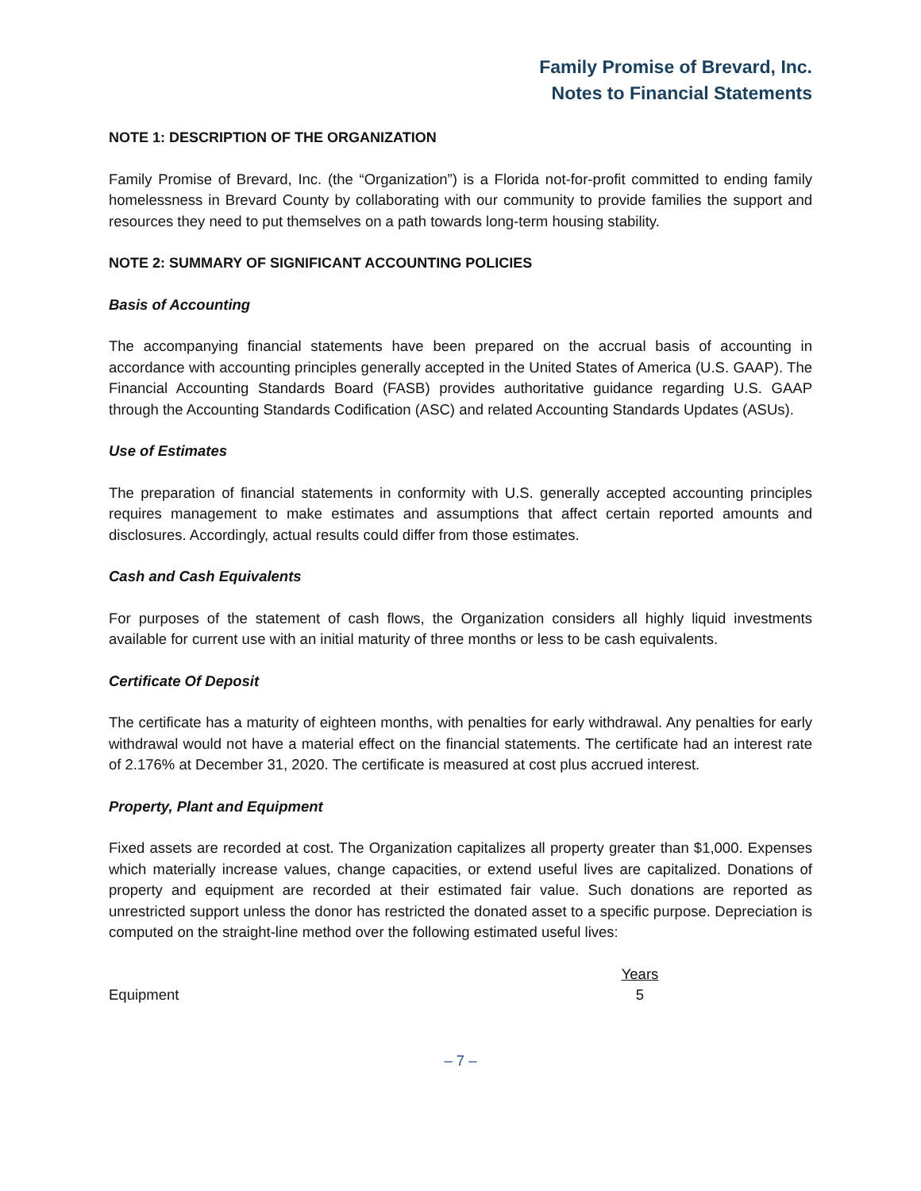Family Promise of Brevard, Inc.
Notes to Financial Statements
NOTE 1: DESCRIPTION OF THE ORGANIZATION
Family Promise of Brevard, Inc. (the “Organization”) is a Florida not-for-profit committed to ending family homelessness in Brevard County by collaborating with our community to provide families the support and resources they need to put themselves on a path towards long-term housing stability.
NOTE 2: SUMMARY OF SIGNIFICANT ACCOUNTING POLICIES
Basis of Accounting
The accompanying financial statements have been prepared on the accrual basis of accounting in accordance with accounting principles generally accepted in the United States of America (U.S. GAAP). The Financial Accounting Standards Board (FASB) provides authoritative guidance regarding U.S. GAAP through the Accounting Standards Codification (ASC) and related Accounting Standards Updates (ASUs).
Use of Estimates
The preparation of financial statements in conformity with U.S. generally accepted accounting principles requires management to make estimates and assumptions that affect certain reported amounts and disclosures. Accordingly, actual results could differ from those estimates.
Cash and Cash Equivalents
For purposes of the statement of cash flows, the Organization considers all highly liquid investments available for current use with an initial maturity of three months or less to be cash equivalents.
Certificate Of Deposit
The certificate has a maturity of eighteen months, with penalties for early withdrawal. Any penalties for early withdrawal would not have a material effect on the financial statements. The certificate had an interest rate of 2.176% at December 31, 2020. The certificate is measured at cost plus accrued interest.
Property, Plant and Equipment
Fixed assets are recorded at cost. The Organization capitalizes all property greater than $1,000. Expenses which materially increase values, change capacities, or extend useful lives are capitalized. Donations of property and equipment are recorded at their estimated fair value. Such donations are reported as unrestricted support unless the donor has restricted the donated asset to a specific purpose. Depreciation is computed on the straight-line method over the following estimated useful lives:
| | Years | |
| Equipment | 5 | |
– 7 –